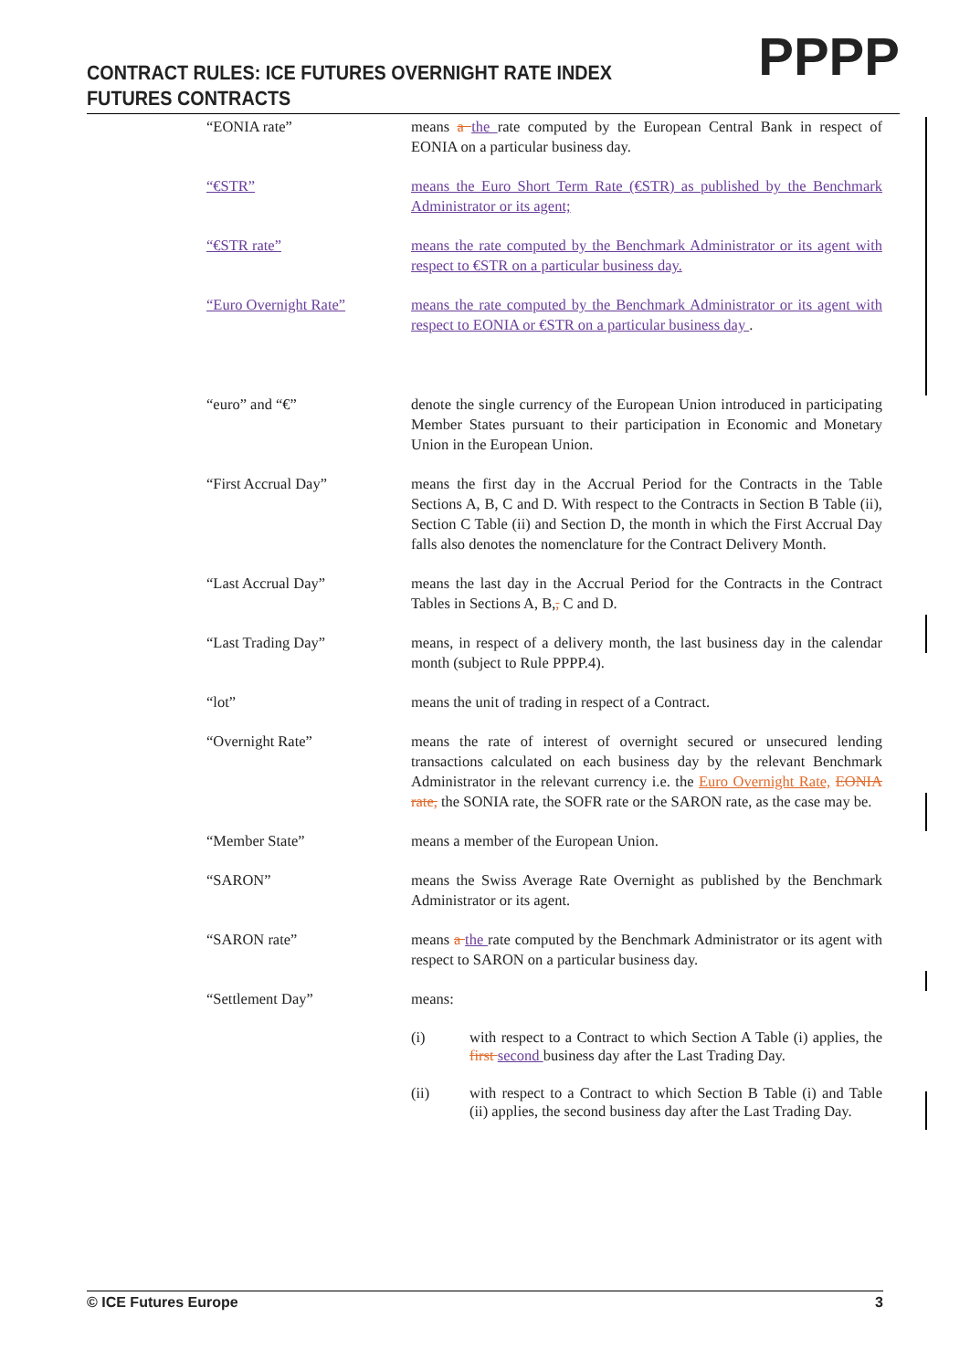CONTRACT RULES: ICE FUTURES OVERNIGHT RATE INDEX
FUTURES CONTRACTS
PPPP
“EONIA rate” means a the rate computed by the European Central Bank in respect of EONIA on a particular business day.
“€STR” means the Euro Short Term Rate (€STR) as published by the Benchmark Administrator or its agent;
“€STR rate” means the rate computed by the Benchmark Administrator or its agent with respect to €STR on a particular business day.
“Euro Overnight Rate” means the rate computed by the Benchmark Administrator or its agent with respect to EONIA or €STR on a particular business day .
“euro” and “€” denote the single currency of the European Union introduced in participating Member States pursuant to their participation in Economic and Monetary Union in the European Union.
“First Accrual Day” means the first day in the Accrual Period for the Contracts in the Table Sections A, B, C and D. With respect to the Contracts in Section B Table (ii), Section C Table (ii) and Section D, the month in which the First Accrual Day falls also denotes the nomenclature for the Contract Delivery Month.
“Last Accrual Day” means the last day in the Accrual Period for the Contracts in the Contract Tables in Sections A, B,, C and D.
“Last Trading Day” means, in respect of a delivery month, the last business day in the calendar month (subject to Rule PPPP.4).
“lot” means the unit of trading in respect of a Contract.
“Overnight Rate” means the rate of interest of overnight secured or unsecured lending transactions calculated on each business day by the relevant Benchmark Administrator in the relevant currency i.e. the Euro Overnight Rate, EONIA rate, the SONIA rate, the SOFR rate or the SARON rate, as the case may be.
“Member State” means a member of the European Union.
“SARON” means the Swiss Average Rate Overnight as published by the Benchmark Administrator or its agent.
“SARON rate” means a the rate computed by the Benchmark Administrator or its agent with respect to SARON on a particular business day.
“Settlement Day” means:
(i) with respect to a Contract to which Section A Table (i) applies, the first second business day after the Last Trading Day.
(ii) with respect to a Contract to which Section B Table (i) and Table (ii) applies, the second business day after the Last Trading Day.
© ICE Futures Europe 3